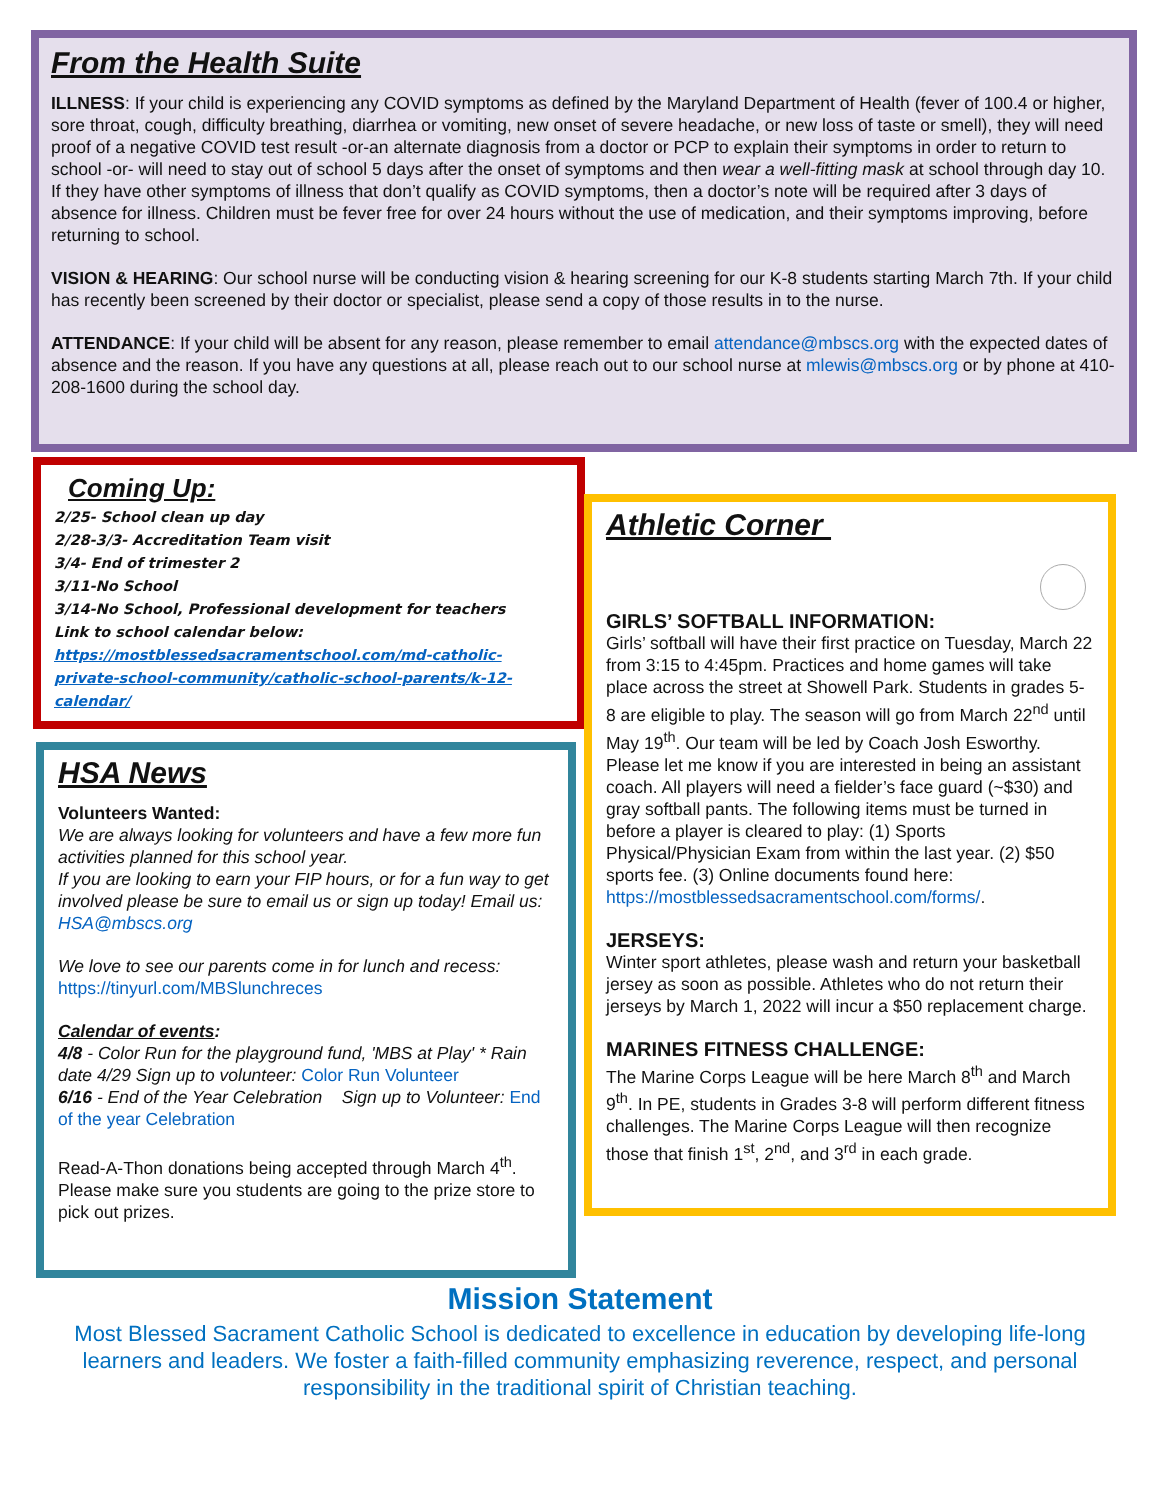From the Health Suite
ILLNESS: If your child is experiencing any COVID symptoms as defined by the Maryland Department of Health (fever of 100.4 or higher, sore throat, cough, difficulty breathing, diarrhea or vomiting, new onset of severe headache, or new loss of taste or smell), they will need proof of a negative COVID test result -or-an alternate diagnosis from a doctor or PCP to explain their symptoms in order to return to school -or- will need to stay out of school 5 days after the onset of symptoms and then wear a well-fitting mask at school through day 10. If they have other symptoms of illness that don’t qualify as COVID symptoms, then a doctor’s note will be required after 3 days of absence for illness. Children must be fever free for over 24 hours without the use of medication, and their symptoms improving, before returning to school.
VISION & HEARING: Our school nurse will be conducting vision & hearing screening for our K-8 students starting March 7th. If your child has recently been screened by their doctor or specialist, please send a copy of those results in to the nurse.
ATTENDANCE: If your child will be absent for any reason, please remember to email attendance@mbscs.org with the expected dates of absence and the reason. If you have any questions at all, please reach out to our school nurse at mlewis@mbscs.org or by phone at 410-208-1600 during the school day.
Coming Up:
2/25- School clean up day
2/28-3/3- Accreditation Team visit
3/4- End of trimester 2
3/11-No School
3/14-No School, Professional development for teachers
Link to school calendar below:
https://mostblessedsacramentschool.com/md-catholic-private-school-community/catholic-school-parents/k-12-calendar/
HSA News
Volunteers Wanted:
We are always looking for volunteers and have a few more fun activities planned for this school year.
If you are looking to earn your FIP hours, or for a fun way to get involved please be sure to email us or sign up today! Email us: HSA@mbscs.org
We love to see our parents come in for lunch and recess: https://tinyurl.com/MBSlunchreces
Calendar of events:
4/8 - Color Run for the playground fund, 'MBS at Play' * Rain date 4/29 Sign up to volunteer: Color Run Volunteer
6/16 - End of the Year Celebration Sign up to Volunteer: End of the year Celebration
Read-A-Thon donations being accepted through March 4<sup>th</sup>. Please make sure you students are going to the prize store to pick out prizes.
Athletic Corner
GIRLS’ SOFTBALL INFORMATION:
Girls’ softball will have their first practice on Tuesday, March 22 from 3:15 to 4:45pm. Practices and home games will take place across the street at Showell Park. Students in grades 5-8 are eligible to play. The season will go from March 22<sup>nd</sup> until May 19<sup>th</sup>. Our team will be led by Coach Josh Esworthy. Please let me know if you are interested in being an assistant coach. All players will need a fielder’s face guard (~$30) and gray softball pants. The following items must be turned in before a player is cleared to play: (1) Sports Physical/Physician Exam from within the last year. (2) $50 sports fee. (3) Online documents found here: https://mostblessedsacramentschool.com/forms/.
JERSEYS:
Winter sport athletes, please wash and return your basketball jersey as soon as possible. Athletes who do not return their jerseys by March 1, 2022 will incur a $50 replacement charge.
MARINES FITNESS CHALLENGE:
The Marine Corps League will be here March 8<sup>th</sup> and March 9<sup>th</sup>. In PE, students in Grades 3-8 will perform different fitness challenges. The Marine Corps League will then recognize those that finish 1<sup>st</sup>, 2<sup>nd</sup>, and 3<sup>rd</sup> in each grade.
Mission Statement
Most Blessed Sacrament Catholic School is dedicated to excellence in education by developing life-long learners and leaders. We foster a faith-filled community emphasizing reverence, respect, and personal responsibility in the traditional spirit of Christian teaching.